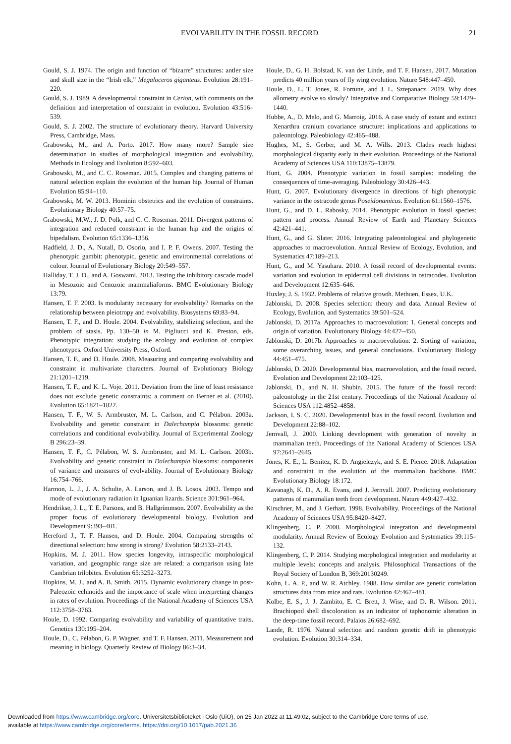EVOLVABILITY IN THE FOSSIL RECORD 21
Gould, S. J. 1974. The origin and function of “bizarre” structures: antler size and skull size in the “Irish elk,” Megaloceros giganteus. Evolution 28:191–220.
Gould, S. J. 1989. A developmental constraint in Cerion, with comments on the definition and interpretation of constraint in evolution. Evolution 43:516–539.
Gould, S. J. 2002. The structure of evolutionary theory. Harvard University Press, Cambridge, Mass.
Grabowski, M., and A. Porto. 2017. How many more? Sample size determination in studies of morphological integration and evolvability. Methods in Ecology and Evolution 8:592–603.
Grabowski, M., and C. C. Roseman. 2015. Complex and changing patterns of natural selection explain the evolution of the human hip. Journal of Human Evolution 85:94–110.
Grabowski, M. W. 2013. Hominin obstetrics and the evolution of constraints. Evolutionary Biology 40:57–75.
Grabowski, M.W., J. D. Polk, and C. C. Roseman. 2011. Divergent patterns of integration and reduced constraint in the human hip and the origins of bipedalism. Evolution 65:1336–1356.
Hadfield, J. D., A. Nutall, D. Osorio, and I. P. F. Owens. 2007. Testing the phenotypic gambit: phenotypic, genetic and environmental correlations of colour. Journal of Evolutionary Biology 20:549–557.
Halliday, T. J. D., and A. Goswami. 2013. Testing the inhibitory cascade model in Mesozoic and Cenozoic mammaliaforms. BMC Evolutionary Biology 13:79.
Hansen, T. F. 2003. Is modularity necessary for evolvability? Remarks on the relationship between pleiotropy and evolvability. Biosystems 69:83–94.
Hansen, T. F., and D. Houle. 2004. Evolvability, stabilizing selection, and the problem of stasis. Pp. 130–50 in M. Pigliucci and K. Preston, eds. Phenotypic integration: studying the ecology and evolution of complex phenotypes. Oxford University Press, Oxford.
Hansen, T. F., and D. Houle. 2008. Measuring and comparing evolvability and constraint in multivariate characters. Journal of Evolutionary Biology 21:1201–1219.
Hansen, T. F., and K. L. Voje. 2011. Deviation from the line of least resistance does not exclude genetic constraints: a comment on Berner et al. (2010). Evolution 65:1821–1822.
Hansen, T. F., W. S. Armbruster, M. L. Carlson, and C. Pélabon. 2003a. Evolvability and genetic constraint in Dalechampia blossoms: genetic correlations and conditional evolvability. Journal of Experimental Zoology B 296:23–39.
Hansen, T. F., C. Pélabon, W. S. Armbruster, and M. L. Carlson. 2003b. Evolvability and genetic constraint in Dalechampia blossoms: components of variance and measures of evolvability. Journal of Evolutionary Biology 16:754–766.
Harmon, L. J., J. A. Schulte, A. Larson, and J. B. Losos. 2003. Tempo and mode of evolutionary radiation in Iguanian lizards. Science 301:961–964.
Hendrikse, J. L., T. E. Parsons, and B. Hallgrímmson. 2007. Evolvability as the proper focus of evolutionary developmental biology. Evolution and Development 9:393–401.
Hereford J., T. F. Hansen, and D. Houle. 2004. Comparing strengths of directional selection: how strong is strong? Evolution 58:2133–2143.
Hopkins, M. J. 2011. How species longevity, intraspecific morphological variation, and geographic range size are related: a comparison using late Cambrian trilobites. Evolution 65:3252–3273.
Hopkins, M. J., and A. B. Smith. 2015. Dynamic evolutionary change in post-Paleozoic echinoids and the importance of scale when interpreting changes in rates of evolution. Proceedings of the National Academy of Sciences USA 112:3758–3763.
Houle, D. 1992. Comparing evolvability and variability of quantitative traits. Genetics 130:195–204.
Houle, D., C. Pélabon, G. P. Wagner, and T. F. Hansen. 2011. Measurement and meaning in biology. Quarterly Review of Biology 86:3–34.
Houle, D., G. H. Bolstad, K. van der Linde, and T. F. Hansen. 2017. Mutation predicts 40 million years of fly wing evolution. Nature 548:447–450.
Houle, D., L. T. Jones, R. Fortune, and J. L. Sztepanacz. 2019. Why does allometry evolve so slowly? Integrative and Comparative Biology 59:1429–1440.
Hubbe, A., D. Melo, and G. Marroig. 2016. A case study of extant and extinct Xenarthra cranium covariance structure: implications and applications to paleontology. Paleobiology 42:465–488.
Hughes, M., S. Gerber, and M. A. Wills. 2013. Clades reach highest morphological disparity early in their evolution. Proceedings of the National Academy of Sciences USA 110:13875–13879.
Hunt, G. 2004. Phenotypic variation in fossil samples: modeling the consequences of time-averaging. Paleobiology 30:426–443.
Hunt, G. 2007. Evolutionary divergence in directions of high phenotypic variance in the ostracode genus Poseidonamicus. Evolution 61:1560–1576.
Hunt, G., and D. L. Rabosky. 2014. Phenotypic evolution in fossil species: pattern and process. Annual Review of Earth and Planetary Sciences 42:421–441.
Hunt, G., and G. Slater. 2016. Integrating paleontological and phylogenetic approaches to macroevolution. Annual Review of Ecology, Evolution, and Systematics 47:189–213.
Hunt, G., and M. Yasuhara. 2010. A fossil record of developmental events: variation and evolution in epidermal cell divisions in ostracodes. Evolution and Development 12:635–646.
Huxley, J. S. 1932. Problems of relative growth. Methuen, Essex, U.K.
Jablonski, D. 2008. Species selection: theory and data. Annual Review of Ecology, Evolution, and Systematics 39:501–524.
Jablonski, D. 2017a. Approaches to macroevolution: 1. General concepts and origin of variation. Evolutionary Biology 44:427–450.
Jablonski, D. 2017b. Approaches to macroevolution: 2. Sorting of variation, some overarching issues, and general conclusions. Evolutionary Biology 44:451–475.
Jablonski, D. 2020. Developmental bias, macroevolution, and the fossil record. Evolution and Development 22:103–125.
Jablonski, D., and N. H. Shubin. 2015. The future of the fossil record: paleontology in the 21st century. Proceedings of the National Academy of Sciences USA 112:4852–4858.
Jackson, I. S. C. 2020. Developmental bias in the fossil record. Evolution and Development 22:88–102.
Jernvall, J. 2000. Linking development with generation of novelty in mammalian teeth. Proceedings of the National Academy of Sciences USA 97:2641–2645.
Jones, K. E., L. Benitez, K. D. Angielczyk, and S. E. Pierce. 2018. Adaptation and constraint in the evolution of the mammalian backbone. BMC Evolutionary Biology 18:172.
Kavanagh, K. D., A. R. Evans, and J. Jernvall. 2007. Predicting evolutionary patterns of mammalian teeth from development. Nature 449:427–432.
Kirschner, M., and J. Gerhart. 1998. Evolvability. Proceedings of the National Academy of Sciences USA 95:8420–8427.
Klingenberg, C. P. 2008. Morphological integration and developmental modularity. Annual Review of Ecology Evolution and Systematics 39:115–132.
Klingenberg, C. P. 2014. Studying morphological integration and modularity at multiple levels: concepts and analysis. Philosophical Transactions of the Royal Society of London B, 369:20130249.
Kohn, L. A. P., and W. R. Atchley. 1988. How similar are genetic correlation structures data from mice and rats. Evolution 42:467–481.
Kolbe, E. S., J. J. Zambito, E. C. Brett, J. Wise, and D. R. Wilson. 2011. Brachiopod shell discoloration as an indicator of taphonomic alteration in the deep-time fossil record. Palaios 26:682–692.
Lande, R. 1976. Natural selection and random genetic drift in phenotypic evolution. Evolution 30:314–334.
Downloaded from https://www.cambridge.org/core. Universitetsbiblioteket i Oslo (UiO), on 25 Jan 2022 at 11:49:02, subject to the Cambridge Core terms of use,
available at https://www.cambridge.org/core/terms. https://doi.org/10.1017/pab.2021.36